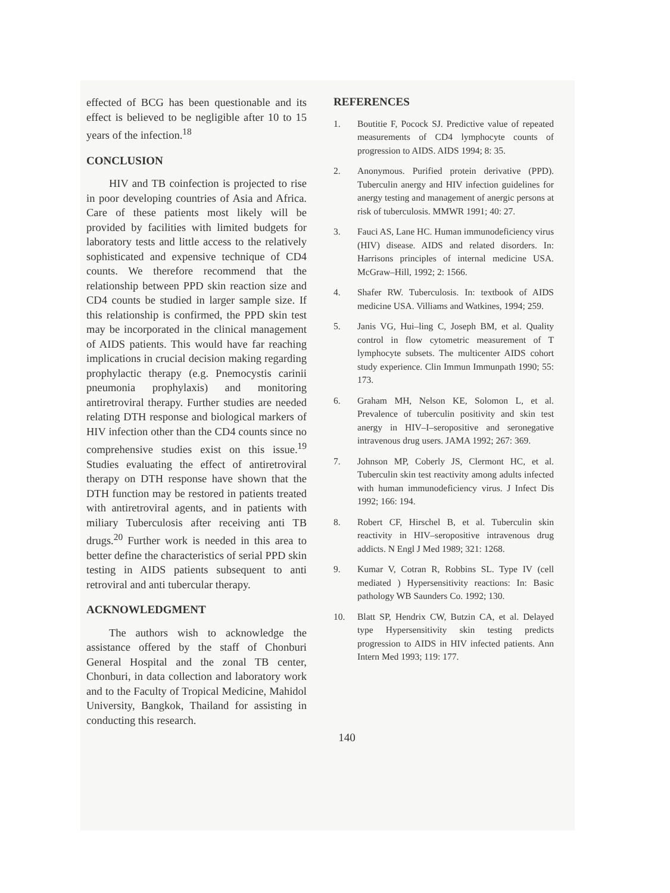effected of BCG has been questionable and its effect is believed to be negligible after 10 to 15 years of the infection.<sup>18</sup>
CONCLUSION
HIV and TB coinfection is projected to rise in poor developing countries of Asia and Africa. Care of these patients most likely will be provided by facilities with limited budgets for laboratory tests and little access to the relatively sophisticated and expensive technique of CD4 counts. We therefore recommend that the relationship between PPD skin reaction size and CD4 counts be studied in larger sample size. If this relationship is confirmed, the PPD skin test may be incorporated in the clinical management of AIDS patients. This would have far reaching implications in crucial decision making regarding prophylactic therapy (e.g. Pnemocystis carinii pneumonia prophylaxis) and monitoring antiretroviral therapy. Further studies are needed relating DTH response and biological markers of HIV infection other than the CD4 counts since no comprehensive studies exist on this issue.<sup>19</sup> Studies evaluating the effect of antiretroviral therapy on DTH response have shown that the DTH function may be restored in patients treated with antiretroviral agents, and in patients with miliary Tuberculosis after receiving anti TB drugs.<sup>20</sup> Further work is needed in this area to better define the characteristics of serial PPD skin testing in AIDS patients subsequent to anti retroviral and anti tubercular therapy.
ACKNOWLEDGMENT
The authors wish to acknowledge the assistance offered by the staff of Chonburi General Hospital and the zonal TB center, Chonburi, in data collection and laboratory work and to the Faculty of Tropical Medicine, Mahidol University, Bangkok, Thailand for assisting in conducting this research.
REFERENCES
1. Boutitie F, Pocock SJ. Predictive value of repeated measurements of CD4 lymphocyte counts of progression to AIDS. AIDS 1994; 8: 35.
2. Anonymous. Purified protein derivative (PPD). Tuberculin anergy and HIV infection guidelines for anergy testing and management of anergic persons at risk of tuberculosis. MMWR 1991; 40: 27.
3. Fauci AS, Lane HC. Human immunodeficiency virus (HIV) disease. AIDS and related disorders. In: Harrisons principles of internal medicine USA. McGraw–Hill, 1992; 2: 1566.
4. Shafer RW. Tuberculosis. In: textbook of AIDS medicine USA. Villiams and Watkines, 1994; 259.
5. Janis VG, Hui–ling C, Joseph BM, et al. Quality control in flow cytometric measurement of T lymphocyte subsets. The multicenter AIDS cohort study experience. Clin Immun Immunpath 1990; 55: 173.
6. Graham MH, Nelson KE, Solomon L, et al. Prevalence of tuberculin positivity and skin test anergy in HIV–I–seropositive and seronegative intravenous drug users. JAMA 1992; 267: 369.
7. Johnson MP, Coberly JS, Clermont HC, et al. Tuberculin skin test reactivity among adults infected with human immunodeficiency virus. J Infect Dis 1992; 166: 194.
8. Robert CF, Hirschel B, et al. Tuberculin skin reactivity in HIV–seropositive intravenous drug addicts. N Engl J Med 1989; 321: 1268.
9. Kumar V, Cotran R, Robbins SL. Type IV (cell mediated ) Hypersensitivity reactions: In: Basic pathology WB Saunders Co. 1992; 130.
10. Blatt SP, Hendrix CW, Butzin CA, et al. Delayed type Hypersensitivity skin testing predicts progression to AIDS in HIV infected patients. Ann Intern Med 1993; 119: 177.
140